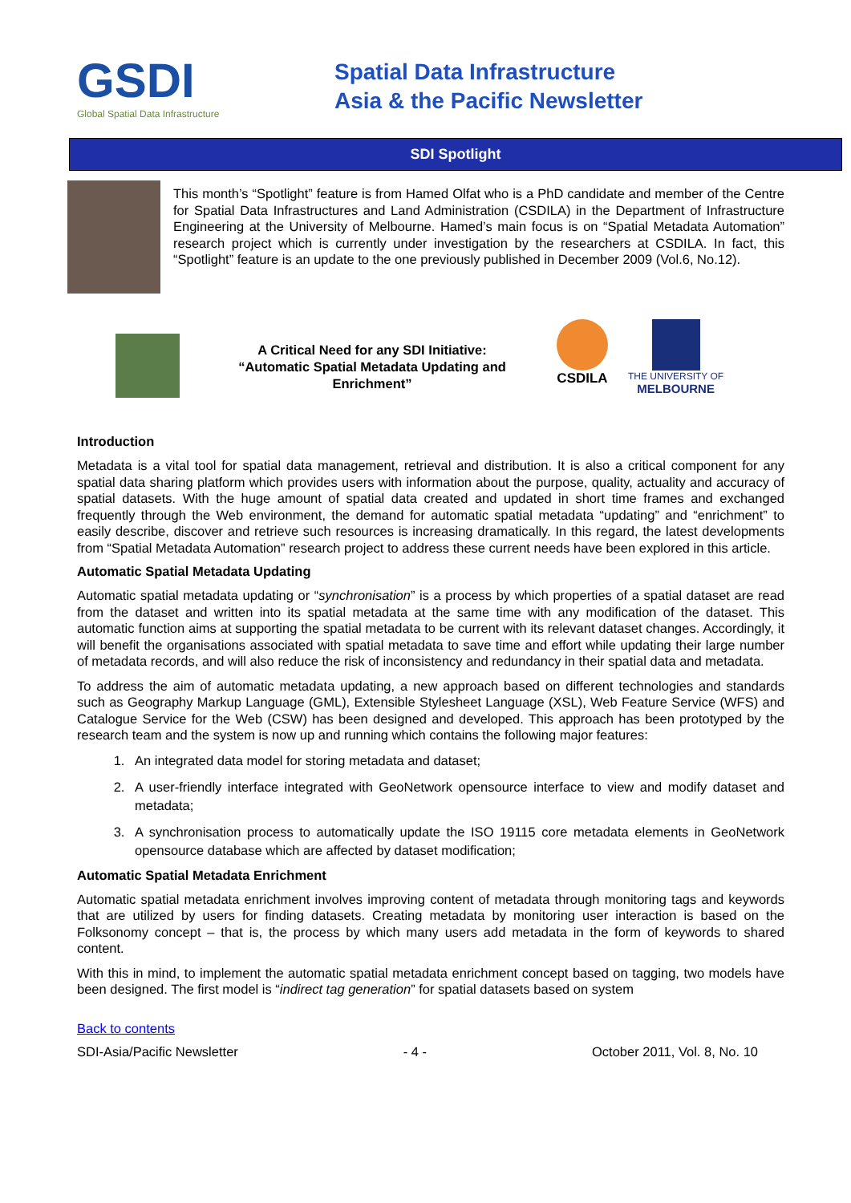GSDI
Global Spatial Data Infrastructure
Spatial Data Infrastructure
Asia & the Pacific Newsletter
SDI Spotlight
This month’s “Spotlight” feature is from Hamed Olfat who is a PhD candidate and member of the Centre for Spatial Data Infrastructures and Land Administration (CSDILA) in the Department of Infrastructure Engineering at the University of Melbourne. Hamed’s main focus is on “Spatial Metadata Automation” research project which is currently under investigation by the researchers at CSDILA. In fact, this “Spotlight” feature is an update to the one previously published in December 2009 (Vol.6, No.12).
A Critical Need for any SDI Initiative:
“Automatic Spatial Metadata Updating and Enrichment”
CSDILA
THE UNIVERSITY OF
MELBOURNE
Introduction
Metadata is a vital tool for spatial data management, retrieval and distribution. It is also a critical component for any spatial data sharing platform which provides users with information about the purpose, quality, actuality and accuracy of spatial datasets. With the huge amount of spatial data created and updated in short time frames and exchanged frequently through the Web environment, the demand for automatic spatial metadata “updating” and “enrichment” to easily describe, discover and retrieve such resources is increasing dramatically. In this regard, the latest developments from “Spatial Metadata Automation” research project to address these current needs have been explored in this article.
Automatic Spatial Metadata Updating
Automatic spatial metadata updating or “synchronisation” is a process by which properties of a spatial dataset are read from the dataset and written into its spatial metadata at the same time with any modification of the dataset. This automatic function aims at supporting the spatial metadata to be current with its relevant dataset changes. Accordingly, it will benefit the organisations associated with spatial metadata to save time and effort while updating their large number of metadata records, and will also reduce the risk of inconsistency and redundancy in their spatial data and metadata.
To address the aim of automatic metadata updating, a new approach based on different technologies and standards such as Geography Markup Language (GML), Extensible Stylesheet Language (XSL), Web Feature Service (WFS) and Catalogue Service for the Web (CSW) has been designed and developed. This approach has been prototyped by the research team and the system is now up and running which contains the following major features:
1. An integrated data model for storing metadata and dataset;
2. A user-friendly interface integrated with GeoNetwork opensource interface to view and modify dataset and metadata;
3. A synchronisation process to automatically update the ISO 19115 core metadata elements in GeoNetwork opensource database which are affected by dataset modification;
Automatic Spatial Metadata Enrichment
Automatic spatial metadata enrichment involves improving content of metadata through monitoring tags and keywords that are utilized by users for finding datasets. Creating metadata by monitoring user interaction is based on the Folksonomy concept – that is, the process by which many users add metadata in the form of keywords to shared content.
With this in mind, to implement the automatic spatial metadata enrichment concept based on tagging, two models have been designed. The first model is “indirect tag generation” for spatial datasets based on system
Back to contents
SDI-Asia/Pacific Newsletter - 4 - October 2011, Vol. 8, No. 10